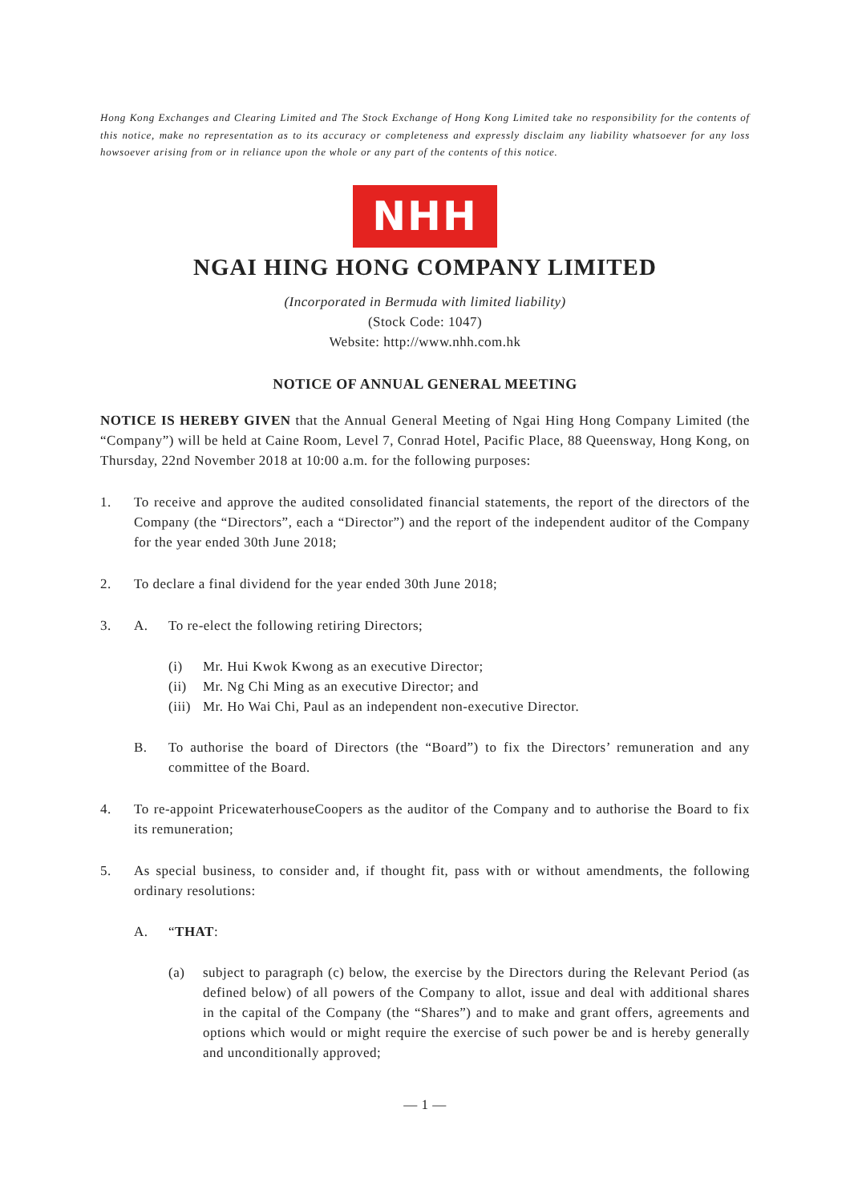Hong Kong Exchanges and Clearing Limited and The Stock Exchange of Hong Kong Limited take no responsibility for the contents of this notice, make no representation as to its accuracy or completeness and expressly disclaim any liability whatsoever for any loss howsoever arising from or in reliance upon the whole or any part of the contents of this notice.
NHH
NGAI HING HONG COMPANY LIMITED
(Incorporated in Bermuda with limited liability)
(Stock Code: 1047)
Website: http://www.nhh.com.hk
NOTICE OF ANNUAL GENERAL MEETING
NOTICE IS HEREBY GIVEN that the Annual General Meeting of Ngai Hing Hong Company Limited (the “Company”) will be held at Caine Room, Level 7, Conrad Hotel, Pacific Place, 88 Queensway, Hong Kong, on Thursday, 22nd November 2018 at 10:00 a.m. for the following purposes:
1. To receive and approve the audited consolidated financial statements, the report of the directors of the Company (the “Directors”, each a “Director”) and the report of the independent auditor of the Company for the year ended 30th June 2018;
2. To declare a final dividend for the year ended 30th June 2018;
3. A. To re-elect the following retiring Directors;
(i) Mr. Hui Kwok Kwong as an executive Director;
(ii) Mr. Ng Chi Ming as an executive Director; and
(iii)
Mr. Ho Wai Chi, Paul as an independent non-executive Director.
B. To authorise the board of Directors (the “Board”) to fix the Directors’ remuneration and any committee of the Board.
4. To re-appoint PricewaterhouseCoopers as the auditor of the Company and to authorise the Board to fix its remuneration;
5. As special business, to consider and, if thought fit, pass with or without amendments, the following ordinary resolutions:
A. “THAT:
(a) subject to paragraph (c) below, the exercise by the Directors during the Relevant Period (as defined below) of all powers of the Company to allot, issue and deal with additional shares in the capital of the Company (the “Shares”) and to make and grant offers, agreements and options which would or might require the exercise of such power be and is hereby generally and unconditionally approved;
— 1 —